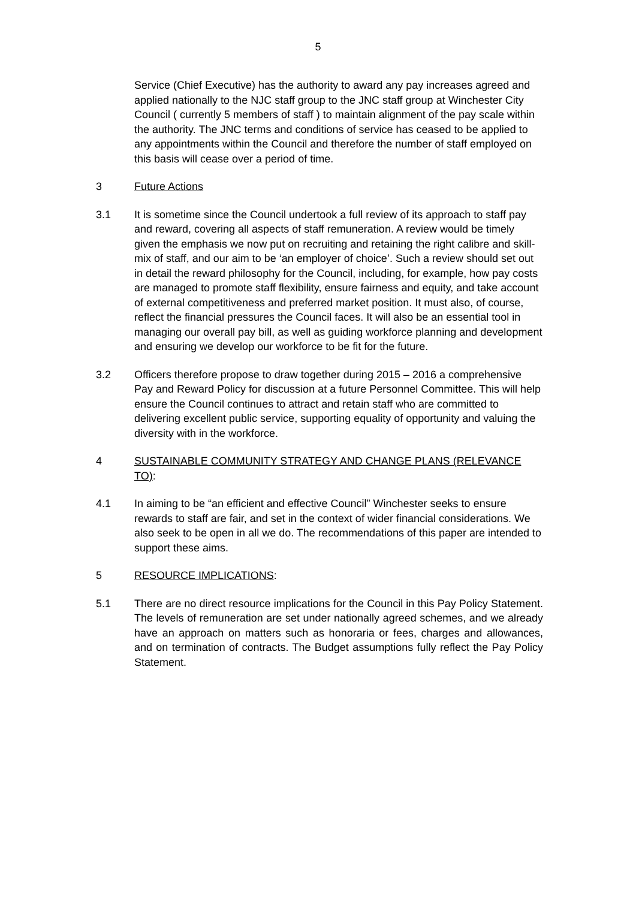5
Service (Chief Executive) has the authority to award any pay increases agreed and applied nationally to the NJC staff group to the JNC staff group at Winchester City Council ( currently 5 members of staff ) to maintain alignment of the pay scale within the authority. The JNC terms and conditions of service has ceased to be applied to any appointments within the Council and therefore the number of staff employed on this basis will cease over a period of time.
3 Future Actions
3.1 It is sometime since the Council undertook a full review of its approach to staff pay and reward, covering all aspects of staff remuneration. A review would be timely given the emphasis we now put on recruiting and retaining the right calibre and skill-mix of staff, and our aim to be ‘an employer of choice’. Such a review should set out in detail the reward philosophy for the Council, including, for example, how pay costs are managed to promote staff flexibility, ensure fairness and equity, and take account of external competitiveness and preferred market position. It must also, of course, reflect the financial pressures the Council faces. It will also be an essential tool in managing our overall pay bill, as well as guiding workforce planning and development and ensuring we develop our workforce to be fit for the future.
3.2 Officers therefore propose to draw together during 2015 – 2016 a comprehensive Pay and Reward Policy for discussion at a future Personnel Committee. This will help ensure the Council continues to attract and retain staff who are committed to delivering excellent public service, supporting equality of opportunity and valuing the diversity with in the workforce.
4 SUSTAINABLE COMMUNITY STRATEGY AND CHANGE PLANS (RELEVANCE TO):
4.1 In aiming to be “an efficient and effective Council” Winchester seeks to ensure rewards to staff are fair, and set in the context of wider financial considerations. We also seek to be open in all we do. The recommendations of this paper are intended to support these aims.
5 RESOURCE IMPLICATIONS:
5.1 There are no direct resource implications for the Council in this Pay Policy Statement. The levels of remuneration are set under nationally agreed schemes, and we already have an approach on matters such as honoraria or fees, charges and allowances, and on termination of contracts. The Budget assumptions fully reflect the Pay Policy Statement.